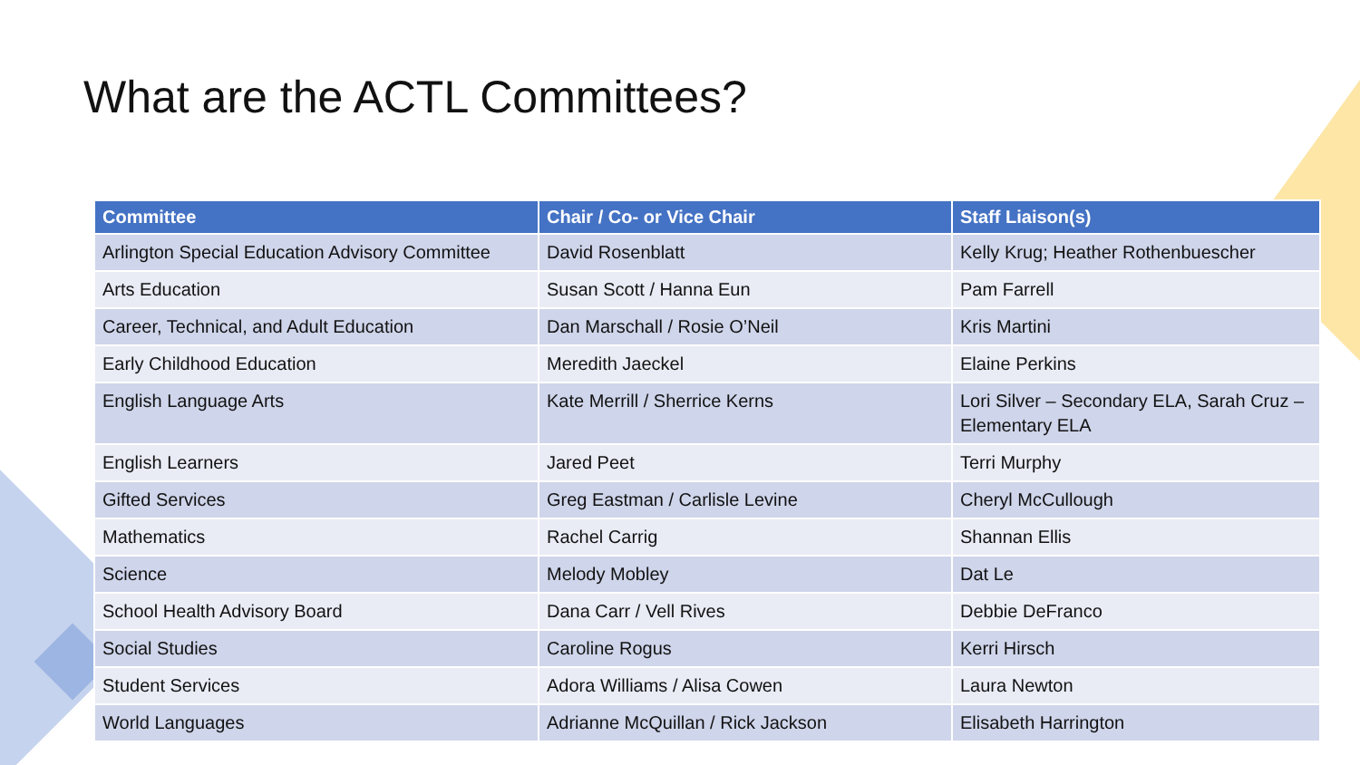What are the ACTL Committees?
| Committee | Chair / Co- or Vice Chair | Staff Liaison(s) |
| --- | --- | --- |
| Arlington Special Education Advisory Committee | David Rosenblatt | Kelly Krug; Heather Rothenbuescher |
| Arts Education | Susan Scott / Hanna Eun | Pam Farrell |
| Career, Technical, and Adult Education | Dan Marschall / Rosie O’Neil | Kris Martini |
| Early Childhood Education | Meredith Jaeckel | Elaine Perkins |
| English Language Arts | Kate Merrill / Sherrice Kerns | Lori Silver – Secondary ELA, Sarah Cruz – Elementary ELA |
| English Learners | Jared Peet | Terri Murphy |
| Gifted Services | Greg Eastman / Carlisle Levine | Cheryl McCullough |
| Mathematics | Rachel Carrig | Shannan Ellis |
| Science | Melody Mobley | Dat Le |
| School Health Advisory Board | Dana Carr / Vell Rives | Debbie DeFranco |
| Social Studies | Caroline Rogus | Kerri Hirsch |
| Student Services | Adora Williams / Alisa Cowen | Laura Newton |
| World Languages | Adrianne McQuillan / Rick Jackson | Elisabeth Harrington |